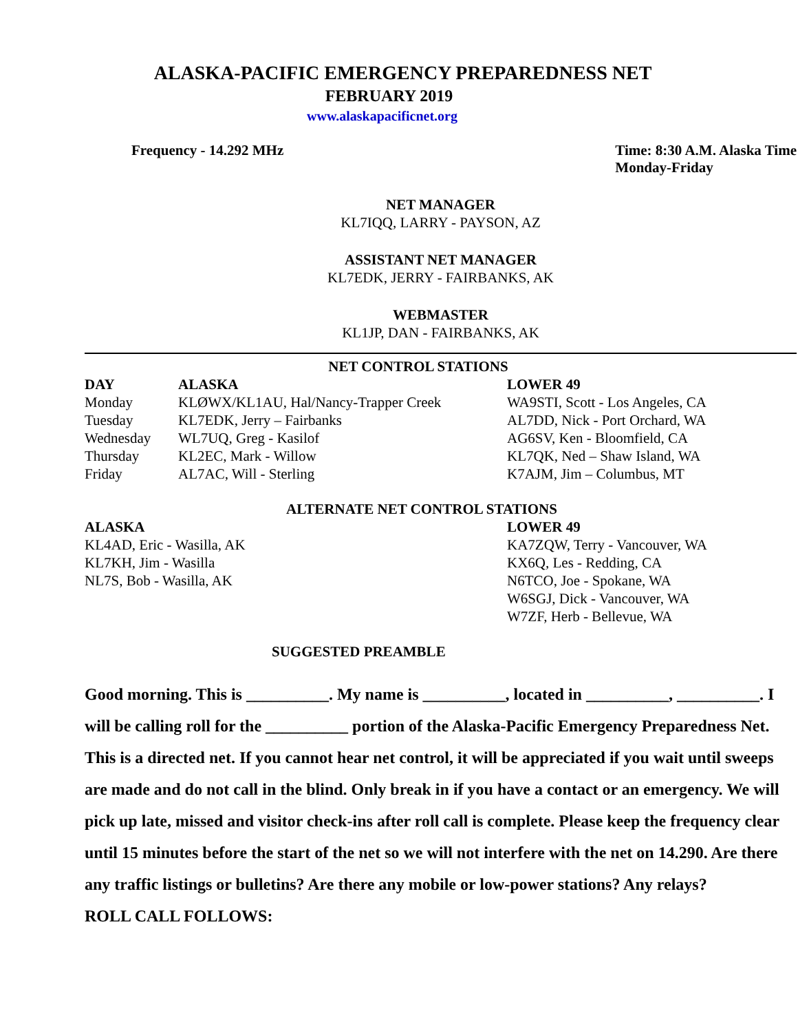ALASKA-PACIFIC EMERGENCY PREPAREDNESS NET
FEBRUARY 2019
www.alaskapacificnet.org
Frequency - 14.292 MHz Time: 8:30 A.M. Alaska Time
Monday-Friday
NET MANAGER
KL7IQQ, LARRY - PAYSON, AZ
ASSISTANT NET MANAGER
KL7EDK, JERRY - FAIRBANKS, AK
WEBMASTER
KL1JP, DAN - FAIRBANKS, AK
NET CONTROL STATIONS
| DAY | ALASKA | LOWER 49 |
| --- | --- | --- |
| Monday | KLØWX/KL1AU, Hal/Nancy-Trapper Creek | WA9STI, Scott - Los Angeles, CA |
| Tuesday | KL7EDK, Jerry – Fairbanks | AL7DD, Nick - Port Orchard, WA |
| Wednesday | WL7UQ, Greg - Kasilof | AG6SV, Ken - Bloomfield, CA |
| Thursday | KL2EC, Mark - Willow | KL7QK, Ned – Shaw Island, WA |
| Friday | AL7AC, Will - Sterling | K7AJM, Jim – Columbus, MT |
ALTERNATE NET CONTROL STATIONS
| ALASKA | LOWER 49 |
| --- | --- |
| KL4AD, Eric - Wasilla, AK | KA7ZQW, Terry - Vancouver, WA |
| KL7KH, Jim - Wasilla | KX6Q, Les - Redding, CA |
| NL7S, Bob - Wasilla, AK | N6TCO, Joe - Spokane, WA |
| | W6SGJ, Dick - Vancouver, WA |
| | W7ZF, Herb - Bellevue, WA |
SUGGESTED PREAMBLE
Good morning. This is __________. My name is __________, located in __________, __________. I will be calling roll for the __________ portion of the Alaska-Pacific Emergency Preparedness Net. This is a directed net. If you cannot hear net control, it will be appreciated if you wait until sweeps are made and do not call in the blind. Only break in if you have a contact or an emergency. We will pick up late, missed and visitor check-ins after roll call is complete. Please keep the frequency clear until 15 minutes before the start of the net so we will not interfere with the net on 14.290. Are there any traffic listings or bulletins? Are there any mobile or low-power stations? Any relays?
ROLL CALL FOLLOWS: